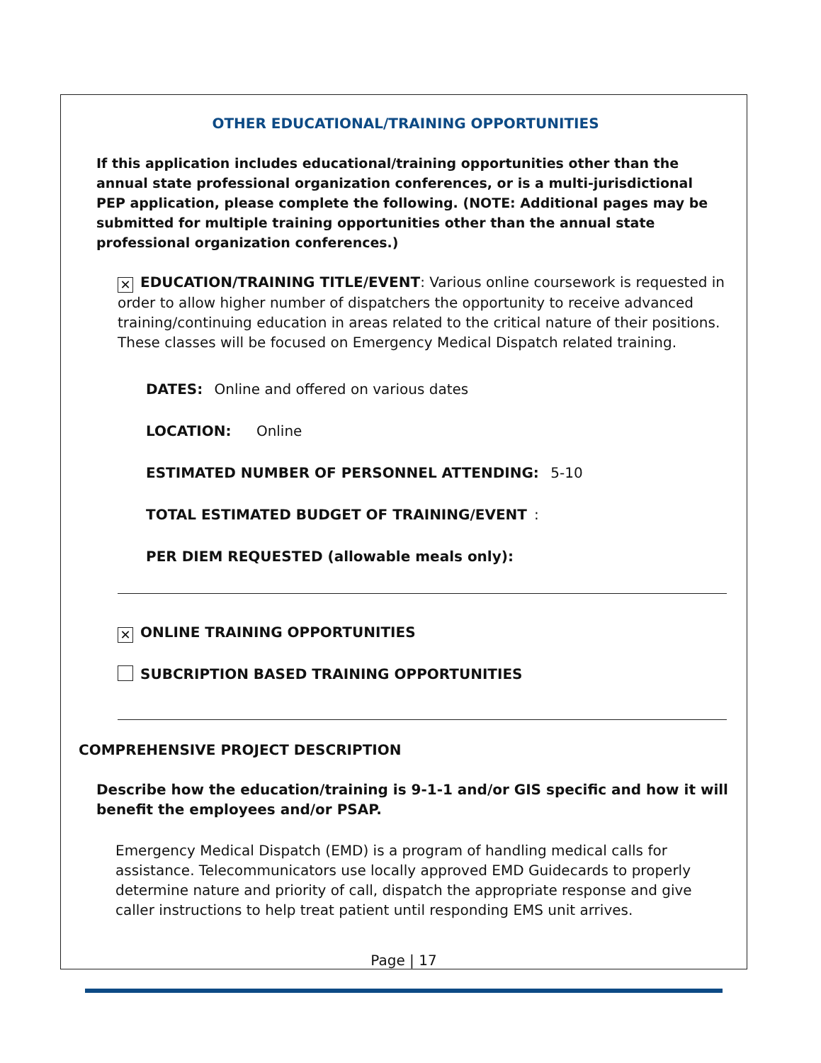OTHER EDUCATIONAL/TRAINING OPPORTUNITIES
If this application includes educational/training opportunities other than the annual state professional organization conferences, or is a multi-jurisdictional PEP application, please complete the following. (NOTE: Additional pages may be submitted for multiple training opportunities other than the annual state professional organization conferences.)
✕ EDUCATION/TRAINING TITLE/EVENT: Various online coursework is requested in order to allow higher number of dispatchers the opportunity to receive advanced training/continuing education in areas related to the critical nature of their positions. These classes will be focused on Emergency Medical Dispatch related training.
DATES: Online and offered on various dates
LOCATION: Online
ESTIMATED NUMBER OF PERSONNEL ATTENDING: 5-10
TOTAL ESTIMATED BUDGET OF TRAINING/EVENT:
PER DIEM REQUESTED (allowable meals only):
✕ ONLINE TRAINING OPPORTUNITIES
SUBCRIPTION BASED TRAINING OPPORTUNITIES
COMPREHENSIVE PROJECT DESCRIPTION
Describe how the education/training is 9-1-1 and/or GIS specific and how it will benefit the employees and/or PSAP.
Emergency Medical Dispatch (EMD) is a program of handling medical calls for assistance. Telecommunicators use locally approved EMD Guidecards to properly determine nature and priority of call, dispatch the appropriate response and give caller instructions to help treat patient until responding EMS unit arrives.
Page | 17